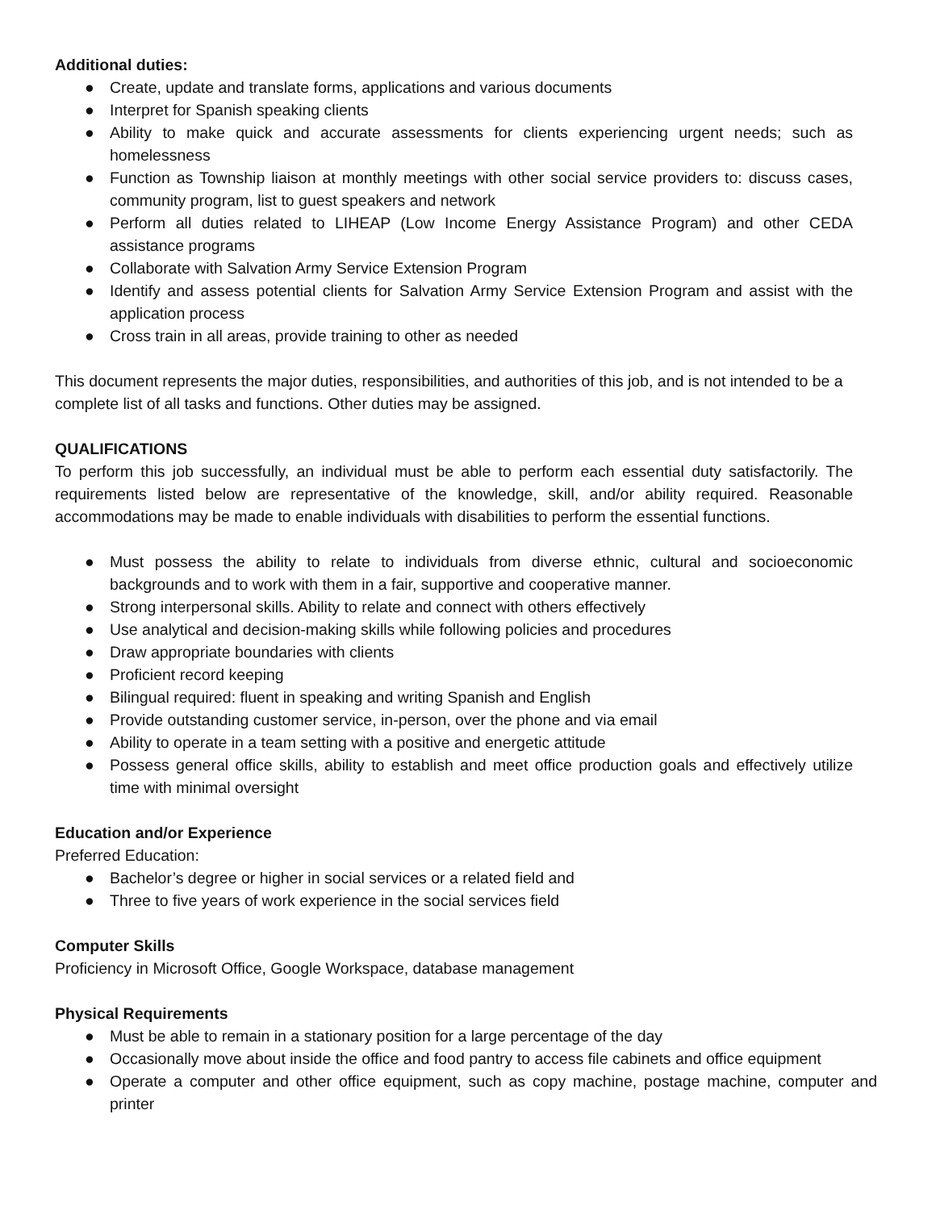Additional duties:
● Create, update and translate forms, applications and various documents
● Interpret for Spanish speaking clients
● Ability to make quick and accurate assessments for clients experiencing urgent needs; such as homelessness
● Function as Township liaison at monthly meetings with other social service providers to: discuss cases, community program, list to guest speakers and network
● Perform all duties related to LIHEAP (Low Income Energy Assistance Program) and other CEDA assistance programs
● Collaborate with Salvation Army Service Extension Program
● Identify and assess potential clients for Salvation Army Service Extension Program and assist with the application process
● Cross train in all areas, provide training to other as needed
This document represents the major duties, responsibilities, and authorities of this job, and is not intended to be a complete list of all tasks and functions. Other duties may be assigned.
QUALIFICATIONS
To perform this job successfully, an individual must be able to perform each essential duty satisfactorily. The requirements listed below are representative of the knowledge, skill, and/or ability required. Reasonable accommodations may be made to enable individuals with disabilities to perform the essential functions.
● Must possess the ability to relate to individuals from diverse ethnic, cultural and socioeconomic backgrounds and to work with them in a fair, supportive and cooperative manner.
● Strong interpersonal skills. Ability to relate and connect with others effectively
● Use analytical and decision-making skills while following policies and procedures
● Draw appropriate boundaries with clients
● Proficient record keeping
● Bilingual required: fluent in speaking and writing Spanish and English
● Provide outstanding customer service, in-person, over the phone and via email
● Ability to operate in a team setting with a positive and energetic attitude
● Possess general office skills, ability to establish and meet office production goals and effectively utilize time with minimal oversight
Education and/or Experience
Preferred Education:
● Bachelor’s degree or higher in social services or a related field and
● Three to five years of work experience in the social services field
Computer Skills
Proficiency in Microsoft Office, Google Workspace, database management
Physical Requirements
● Must be able to remain in a stationary position for a large percentage of the day
● Occasionally move about inside the office and food pantry to access file cabinets and office equipment
● Operate a computer and other office equipment, such as copy machine, postage machine, computer and printer